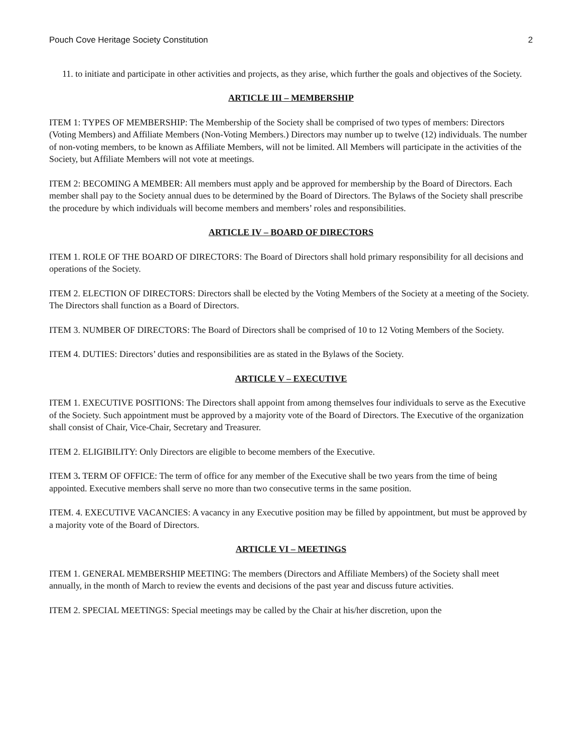Pouch Cove Heritage Society Constitution 2
11. to initiate and participate in other activities and projects, as they arise, which further the goals and objectives of the Society.
ARTICLE III – MEMBERSHIP
ITEM 1: TYPES OF MEMBERSHIP: The Membership of the Society shall be comprised of two types of members: Directors (Voting Members) and Affiliate Members (Non-Voting Members.) Directors may number up to twelve (12) individuals. The number of non-voting members, to be known as Affiliate Members, will not be limited. All Members will participate in the activities of the Society, but Affiliate Members will not vote at meetings.
ITEM 2: BECOMING A MEMBER: All members must apply and be approved for membership by the Board of Directors. Each member shall pay to the Society annual dues to be determined by the Board of Directors. The Bylaws of the Society shall prescribe the procedure by which individuals will become members and members’ roles and responsibilities.
ARTICLE IV – BOARD OF DIRECTORS
ITEM 1. ROLE OF THE BOARD OF DIRECTORS: The Board of Directors shall hold primary responsibility for all decisions and operations of the Society.
ITEM 2. ELECTION OF DIRECTORS: Directors shall be elected by the Voting Members of the Society at a meeting of the Society. The Directors shall function as a Board of Directors.
ITEM 3. NUMBER OF DIRECTORS: The Board of Directors shall be comprised of 10 to 12 Voting Members of the Society.
ITEM 4. DUTIES: Directors’ duties and responsibilities are as stated in the Bylaws of the Society.
ARTICLE V – EXECUTIVE
ITEM 1. EXECUTIVE POSITIONS: The Directors shall appoint from among themselves four individuals to serve as the Executive of the Society. Such appointment must be approved by a majority vote of the Board of Directors. The Executive of the organization shall consist of Chair, Vice-Chair, Secretary and Treasurer.
ITEM 2. ELIGIBILITY: Only Directors are eligible to become members of the Executive.
ITEM 3. TERM OF OFFICE: The term of office for any member of the Executive shall be two years from the time of being appointed. Executive members shall serve no more than two consecutive terms in the same position.
ITEM. 4. EXECUTIVE VACANCIES: A vacancy in any Executive position may be filled by appointment, but must be approved by a majority vote of the Board of Directors.
ARTICLE VI – MEETINGS
ITEM 1. GENERAL MEMBERSHIP MEETING: The members (Directors and Affiliate Members) of the Society shall meet annually, in the month of March to review the events and decisions of the past year and discuss future activities.
ITEM 2. SPECIAL MEETINGS: Special meetings may be called by the Chair at his/her discretion, upon the